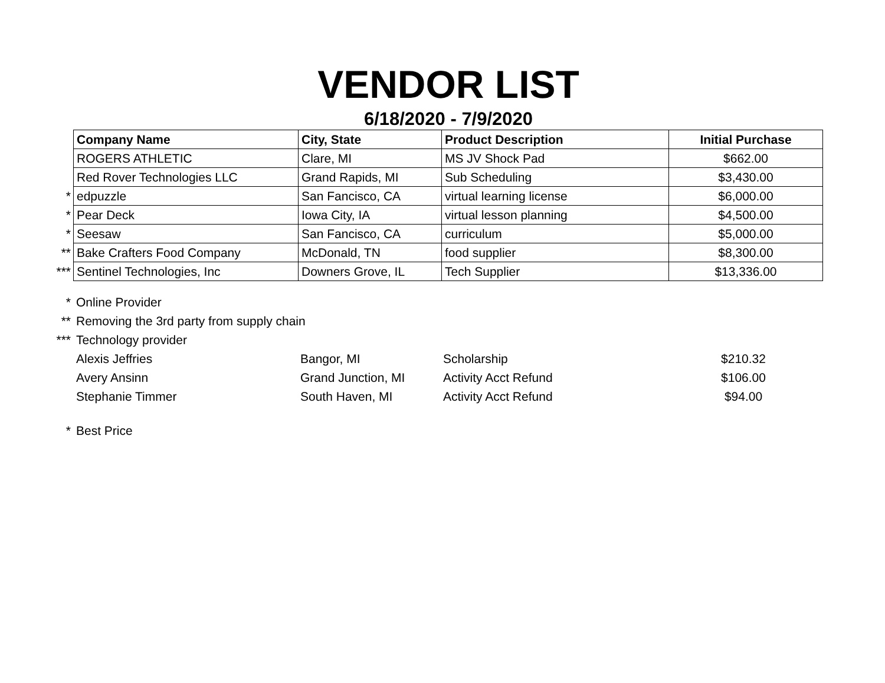VENDOR LIST
6/18/2020 - 7/9/2020
| | Company Name | City, State | Product Description | Initial Purchase |
| | ROGERS ATHLETIC | Clare, MI | MS JV Shock Pad | $662.00 |
| | Red Rover Technologies LLC | Grand Rapids, MI | Sub Scheduling | $3,430.00 |
| * | edpuzzle | San Fancisco, CA | virtual learning license | $6,000.00 |
| * | Pear Deck | Iowa City, IA | virtual lesson planning | $4,500.00 |
| * | Seesaw | San Fancisco, CA | curriculum | $5,000.00 |
| ** | Bake Crafters Food Company | McDonald, TN | food supplier | $8,300.00 |
| *** | Sentinel Technologies, Inc | Downers Grove, IL | Tech Supplier | $13,336.00 |
| * | Online Provider | | | |
| ** | Removing the 3rd party from supply chain | | | |
| *** | Technology provider | | | |
| | Alexis Jeffries | Bangor, MI | Scholarship | $210.32 |
| | Avery Ansinn | Grand Junction, MI | Activity Acct Refund | $106.00 |
| | Stephanie Timmer | South Haven, MI | Activity Acct Refund | $94.00 |
| * | Best Price | | | |